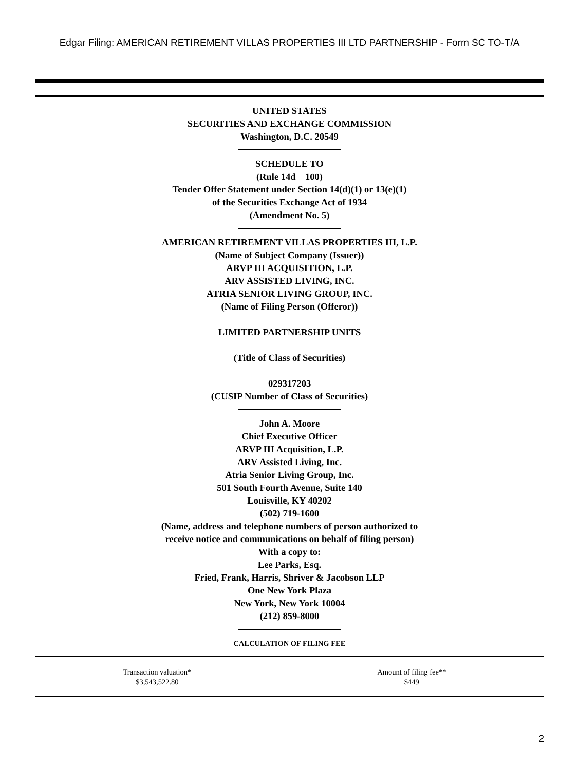Edgar Filing: AMERICAN RETIREMENT VILLAS PROPERTIES III LTD PARTNERSHIP - Form SC TO-T/A
UNITED STATES
SECURITIES AND EXCHANGE COMMISSION
Washington, D.C. 20549
SCHEDULE TO
(Rule 14d 100)
Tender Offer Statement under Section 14(d)(1) or 13(e)(1)
of the Securities Exchange Act of 1934
(Amendment No. 5)
AMERICAN RETIREMENT VILLAS PROPERTIES III, L.P.
(Name of Subject Company (Issuer))
ARVP III ACQUISITION, L.P.
ARV ASSISTED LIVING, INC.
ATRIA SENIOR LIVING GROUP, INC.
(Name of Filing Person (Offeror))
LIMITED PARTNERSHIP UNITS
(Title of Class of Securities)
029317203
(CUSIP Number of Class of Securities)
John A. Moore
Chief Executive Officer
ARVP III Acquisition, L.P.
ARV Assisted Living, Inc.
Atria Senior Living Group, Inc.
501 South Fourth Avenue, Suite 140
Louisville, KY 40202
(502) 719-1600
(Name, address and telephone numbers of person authorized to
receive notice and communications on behalf of filing person)
With a copy to:
Lee Parks, Esq.
Fried, Frank, Harris, Shriver & Jacobson LLP
One New York Plaza
New York, New York 10004
(212) 859-8000
CALCULATION OF FILING FEE
| Transaction valuation* | Amount of filing fee** |
| $3,543,522.80 | $449 |
2